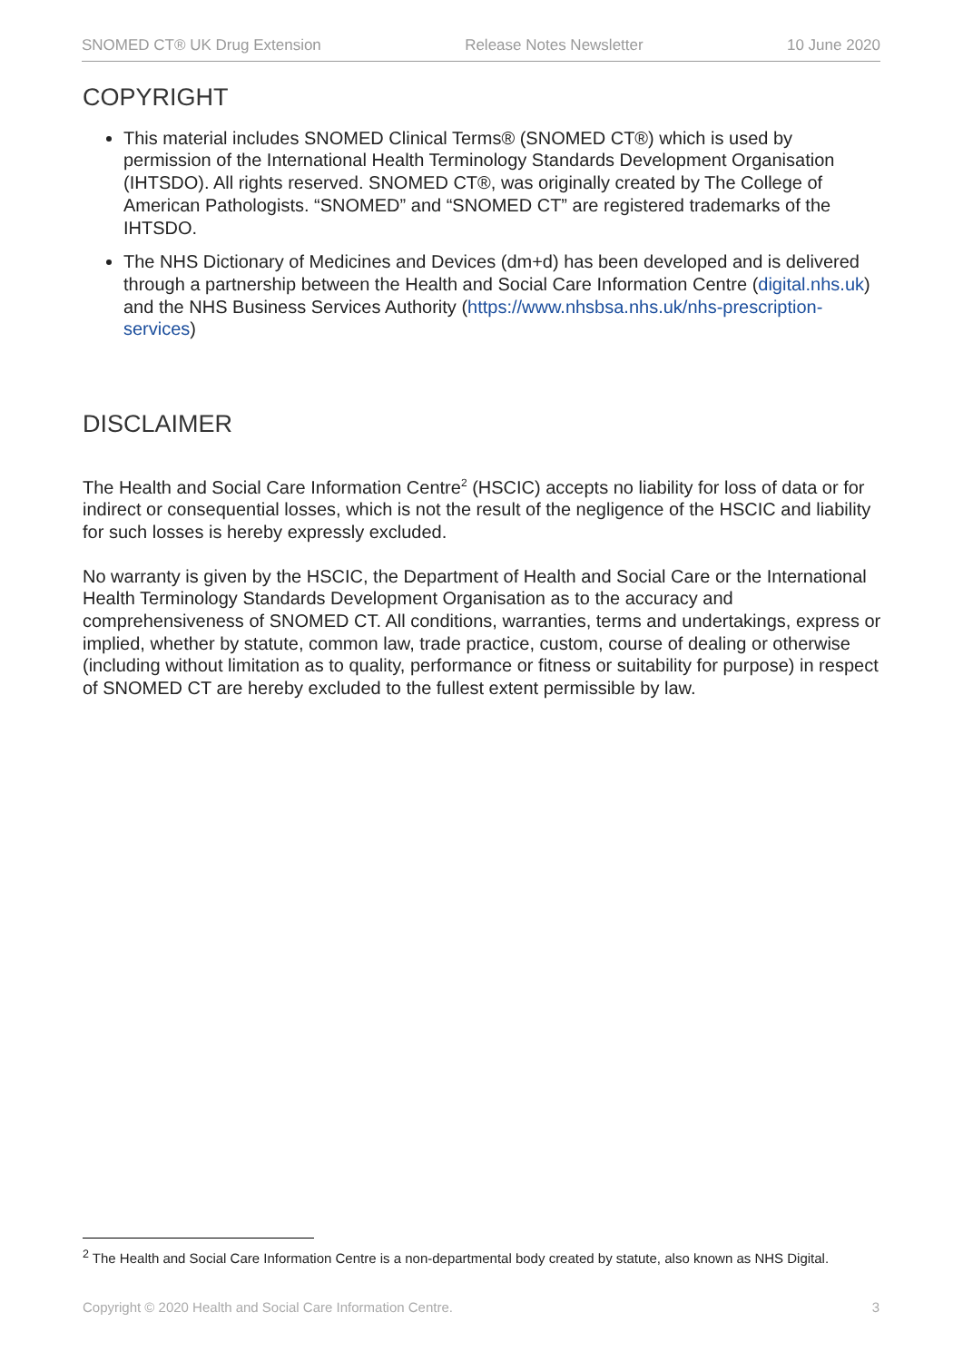SNOMED CT® UK Drug Extension Release Notes Newsletter 10 June 2020
COPYRIGHT
This material includes SNOMED Clinical Terms® (SNOMED CT®) which is used by permission of the International Health Terminology Standards Development Organisation (IHTSDO). All rights reserved. SNOMED CT®, was originally created by The College of American Pathologists. “SNOMED” and “SNOMED CT” are registered trademarks of the IHTSDO.
The NHS Dictionary of Medicines and Devices (dm+d) has been developed and is delivered through a partnership between the Health and Social Care Information Centre (digital.nhs.uk) and the NHS Business Services Authority (https://www.nhsbsa.nhs.uk/nhs-prescription-services)
DISCLAIMER
The Health and Social Care Information Centre<sup>2</sup> (HSCIC) accepts no liability for loss of data or for indirect or consequential losses, which is not the result of the negligence of the HSCIC and liability for such losses is hereby expressly excluded.
No warranty is given by the HSCIC, the Department of Health and Social Care or the International Health Terminology Standards Development Organisation as to the accuracy and comprehensiveness of SNOMED CT. All conditions, warranties, terms and undertakings, express or implied, whether by statute, common law, trade practice, custom, course of dealing or otherwise (including without limitation as to quality, performance or fitness or suitability for purpose) in respect of SNOMED CT are hereby excluded to the fullest extent permissible by law.
<sup>2</sup> The Health and Social Care Information Centre is a non-departmental body created by statute, also known as NHS Digital.
Copyright © 2020 Health and Social Care Information Centre. 3